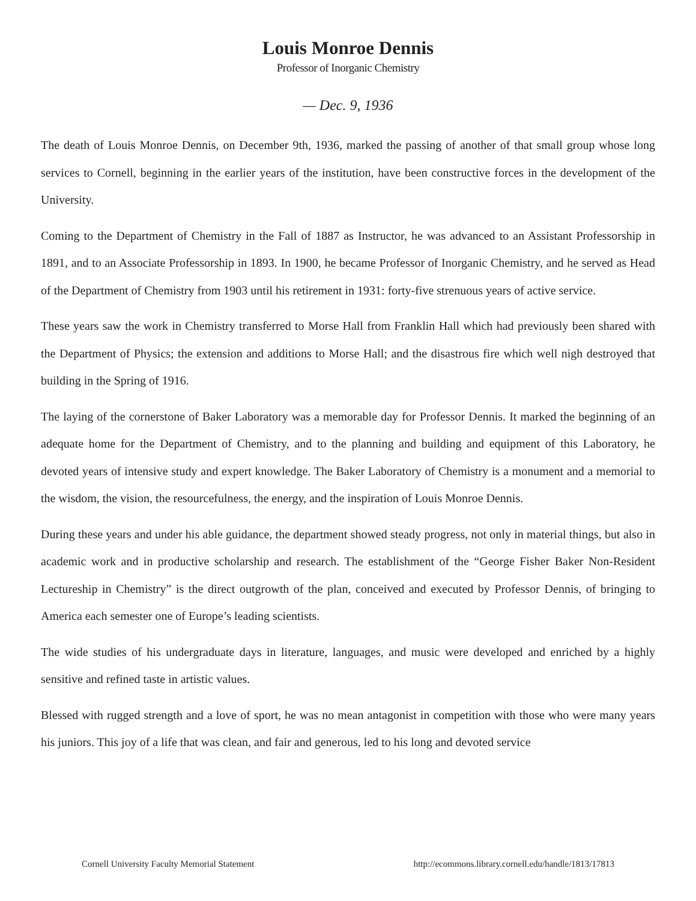Louis Monroe Dennis
Professor of Inorganic Chemistry
— Dec. 9, 1936
The death of Louis Monroe Dennis, on December 9th, 1936, marked the passing of another of that small group whose long services to Cornell, beginning in the earlier years of the institution, have been constructive forces in the development of the University.
Coming to the Department of Chemistry in the Fall of 1887 as Instructor, he was advanced to an Assistant Professorship in 1891, and to an Associate Professorship in 1893. In 1900, he became Professor of Inorganic Chemistry, and he served as Head of the Department of Chemistry from 1903 until his retirement in 1931: forty-five strenuous years of active service.
These years saw the work in Chemistry transferred to Morse Hall from Franklin Hall which had previously been shared with the Department of Physics; the extension and additions to Morse Hall; and the disastrous fire which well nigh destroyed that building in the Spring of 1916.
The laying of the cornerstone of Baker Laboratory was a memorable day for Professor Dennis. It marked the beginning of an adequate home for the Department of Chemistry, and to the planning and building and equipment of this Laboratory, he devoted years of intensive study and expert knowledge. The Baker Laboratory of Chemistry is a monument and a memorial to the wisdom, the vision, the resourcefulness, the energy, and the inspiration of Louis Monroe Dennis.
During these years and under his able guidance, the department showed steady progress, not only in material things, but also in academic work and in productive scholarship and research. The establishment of the “George Fisher Baker Non-Resident Lectureship in Chemistry” is the direct outgrowth of the plan, conceived and executed by Professor Dennis, of bringing to America each semester one of Europe’s leading scientists.
The wide studies of his undergraduate days in literature, languages, and music were developed and enriched by a highly sensitive and refined taste in artistic values.
Blessed with rugged strength and a love of sport, he was no mean antagonist in competition with those who were many years his juniors. This joy of a life that was clean, and fair and generous, led to his long and devoted service
Cornell University Faculty Memorial Statement http://ecommons.library.cornell.edu/handle/1813/17813